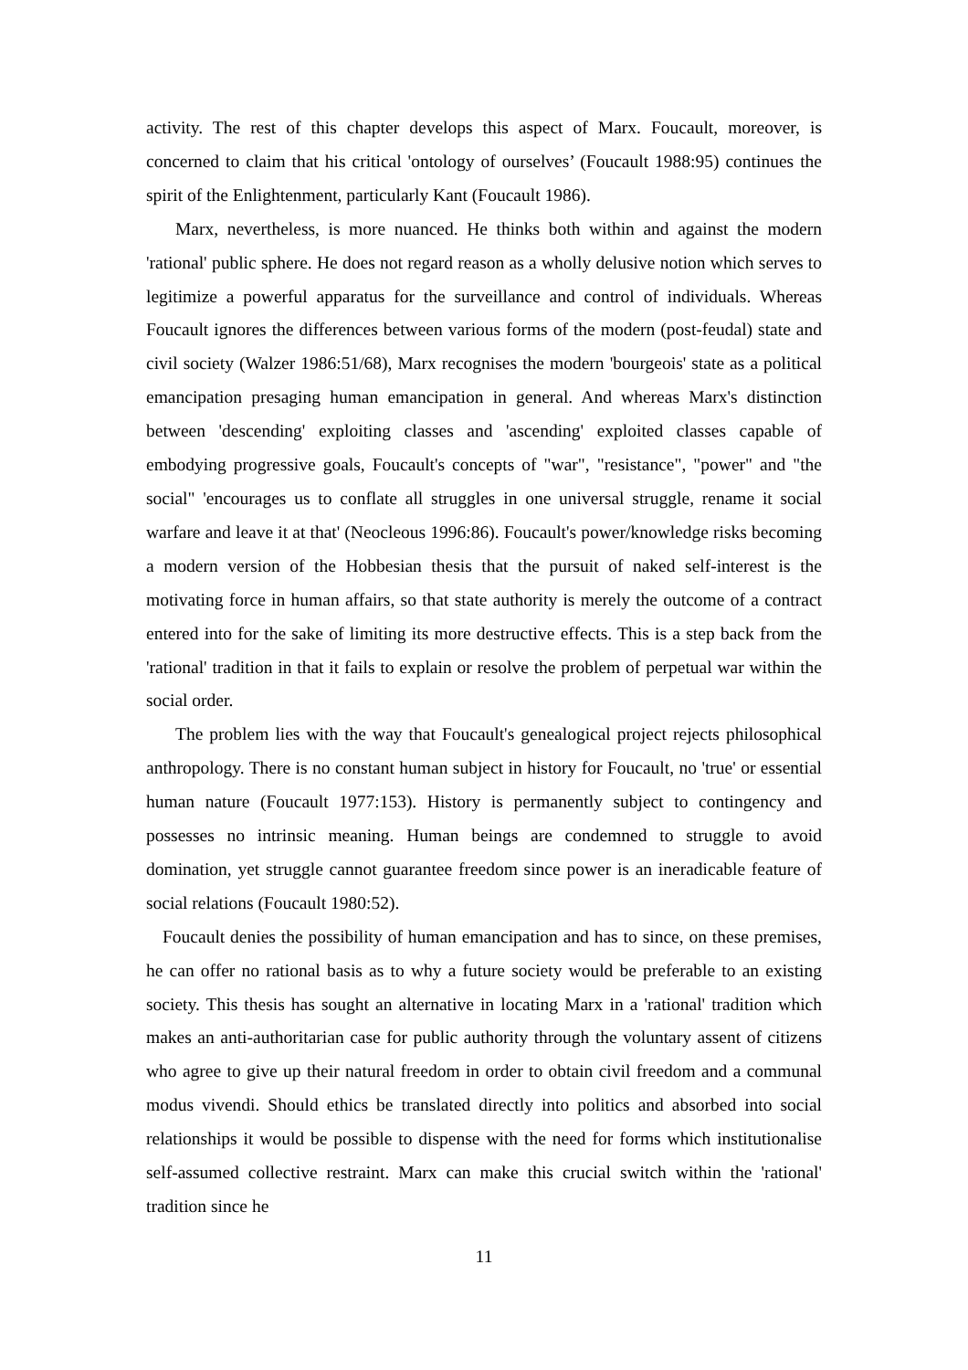activity. The rest of this chapter develops this aspect of Marx. Foucault, moreover, is concerned to claim that his critical 'ontology of ourselves’ (Foucault 1988:95) continues the spirit of the Enlightenment, particularly Kant (Foucault 1986).
Marx, nevertheless, is more nuanced. He thinks both within and against the modern 'rational' public sphere. He does not regard reason as a wholly delusive notion which serves to legitimize a powerful apparatus for the surveillance and control of individuals. Whereas Foucault ignores the differences between various forms of the modern (post-feudal) state and civil society (Walzer 1986:51/68), Marx recognises the modern 'bourgeois' state as a political emancipation presaging human emancipation in general. And whereas Marx's distinction between 'descending' exploiting classes and 'ascending' exploited classes capable of embodying progressive goals, Foucault's concepts of "war", "resistance", "power" and "the social" 'encourages us to conflate all struggles in one universal struggle, rename it social warfare and leave it at that' (Neocleous 1996:86). Foucault's power/knowledge risks becoming a modern version of the Hobbesian thesis that the pursuit of naked self-interest is the motivating force in human affairs, so that state authority is merely the outcome of a contract entered into for the sake of limiting its more destructive effects. This is a step back from the 'rational' tradition in that it fails to explain or resolve the problem of perpetual war within the social order.
The problem lies with the way that Foucault's genealogical project rejects philosophical anthropology. There is no constant human subject in history for Foucault, no 'true' or essential human nature (Foucault 1977:153). History is permanently subject to contingency and possesses no intrinsic meaning. Human beings are condemned to struggle to avoid domination, yet struggle cannot guarantee freedom since power is an ineradicable feature of social relations (Foucault 1980:52).
Foucault denies the possibility of human emancipation and has to since, on these premises, he can offer no rational basis as to why a future society would be preferable to an existing society. This thesis has sought an alternative in locating Marx in a 'rational' tradition which makes an anti-authoritarian case for public authority through the voluntary assent of citizens who agree to give up their natural freedom in order to obtain civil freedom and a communal modus vivendi. Should ethics be translated directly into politics and absorbed into social relationships it would be possible to dispense with the need for forms which institutionalise self-assumed collective restraint. Marx can make this crucial switch within the 'rational' tradition since he
11